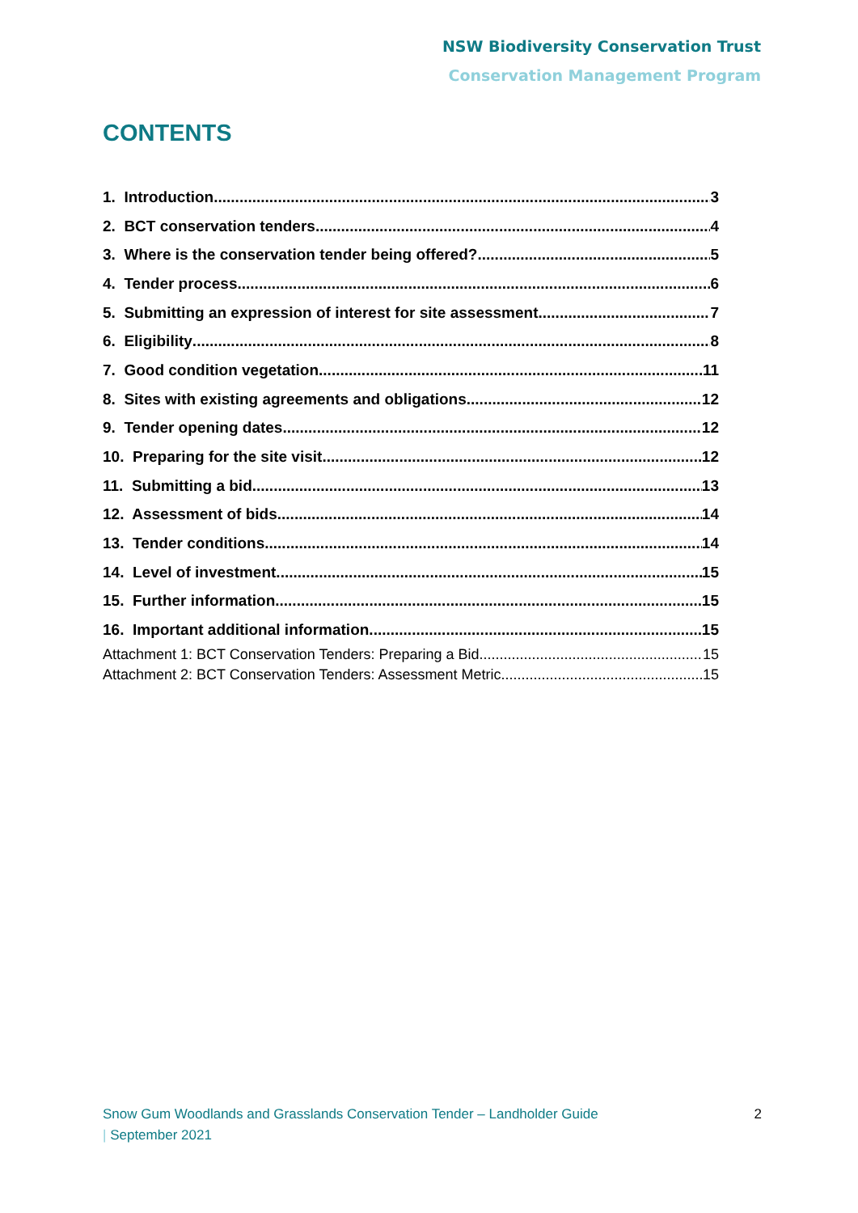NSW Biodiversity Conservation Trust
Conservation Management Program
CONTENTS
1. Introduction 3
2. BCT conservation tenders 4
3. Where is the conservation tender being offered? 5
4. Tender process 6
5. Submitting an expression of interest for site assessment 7
6. Eligibility 8
7. Good condition vegetation 11
8. Sites with existing agreements and obligations 12
9. Tender opening dates 12
10. Preparing for the site visit 12
11. Submitting a bid 13
12. Assessment of bids 14
13. Tender conditions 14
14. Level of investment 15
15. Further information 15
16. Important additional information 15
Attachment 1: BCT Conservation Tenders: Preparing a Bid 15
Attachment 2: BCT Conservation Tenders: Assessment Metric 15
Snow Gum Woodlands and Grasslands Conservation Tender – Landholder Guide
| September 2021
2